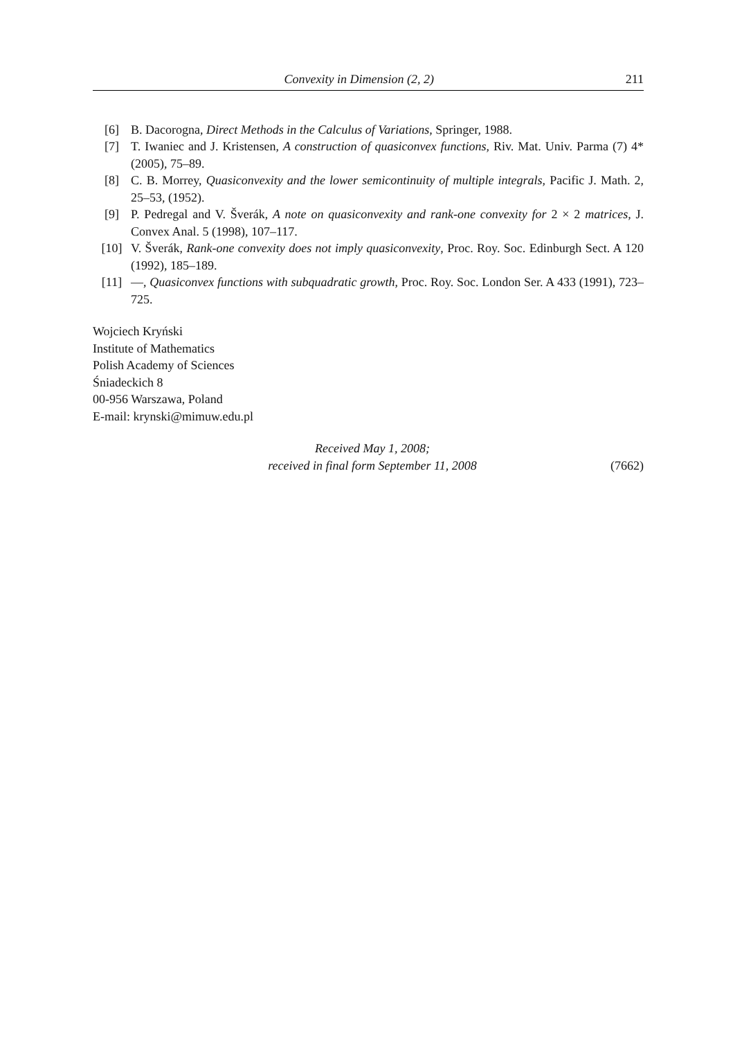Convexity in Dimension (2, 2) 211
[6] B. Dacorogna, Direct Methods in the Calculus of Variations, Springer, 1988.
[7] T. Iwaniec and J. Kristensen, A construction of quasiconvex functions, Riv. Mat. Univ. Parma (7) 4* (2005), 75–89.
[8] C. B. Morrey, Quasiconvexity and the lower semicontinuity of multiple integrals, Pacific J. Math. 2, 25–53, (1952).
[9] P. Pedregal and V. Šverák, A note on quasiconvexity and rank-one convexity for 2 × 2 matrices, J. Convex Anal. 5 (1998), 107–117.
[10] V. Šverák, Rank-one convexity does not imply quasiconvexity, Proc. Roy. Soc. Edinburgh Sect. A 120 (1992), 185–189.
[11] —, Quasiconvex functions with subquadratic growth, Proc. Roy. Soc. London Ser. A 433 (1991), 723–725.
Wojciech Kryński
Institute of Mathematics
Polish Academy of Sciences
Śniadeckich 8
00-956 Warszawa, Poland
E-mail: krynski@mimuw.edu.pl
Received May 1, 2008;
received in final form September 11, 2008
(7662)